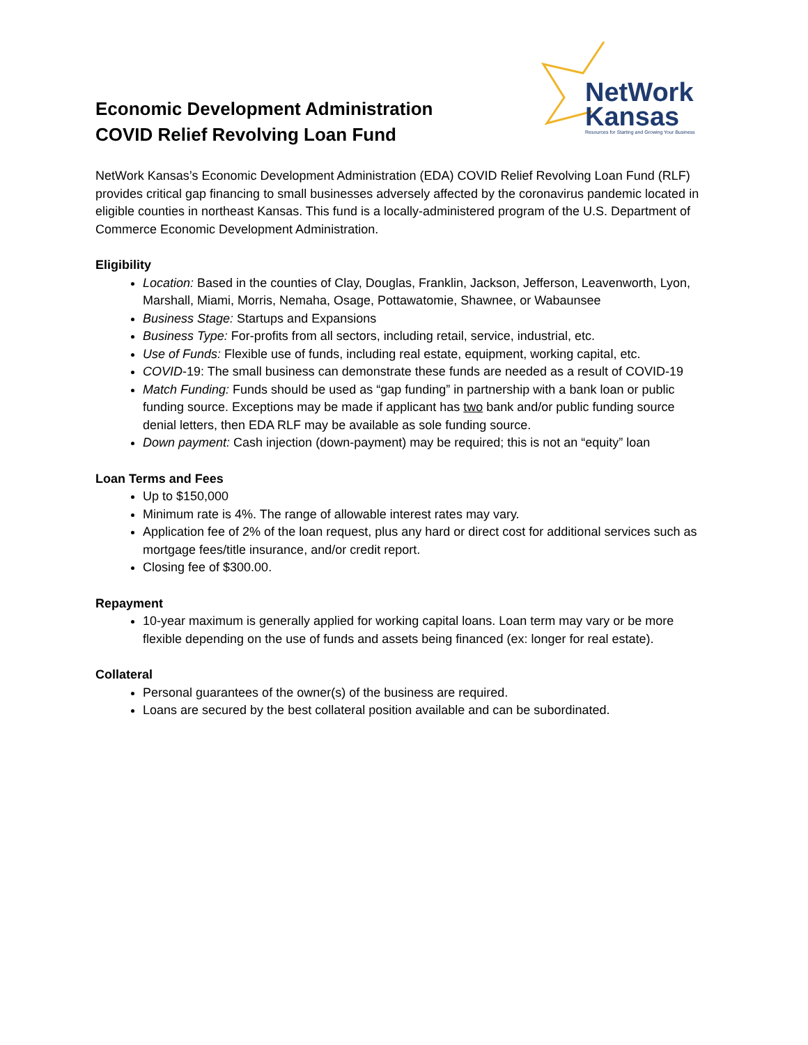Economic Development Administration
COVID Relief Revolving Loan Fund
NetWork
Kansas
Resources for Starting and Growing Your Business
NetWork Kansas’s Economic Development Administration (EDA) COVID Relief Revolving Loan Fund (RLF) provides critical gap financing to small businesses adversely affected by the coronavirus pandemic located in eligible counties in northeast Kansas. This fund is a locally-administered program of the U.S. Department of Commerce Economic Development Administration.
Eligibility
Location: Based in the counties of Clay, Douglas, Franklin, Jackson, Jefferson, Leavenworth, Lyon, Marshall, Miami, Morris, Nemaha, Osage, Pottawatomie, Shawnee, or Wabaunsee
Business Stage: Startups and Expansions
Business Type: For-profits from all sectors, including retail, service, industrial, etc.
Use of Funds: Flexible use of funds, including real estate, equipment, working capital, etc.
COVID-19: The small business can demonstrate these funds are needed as a result of COVID-19
Match Funding: Funds should be used as “gap funding” in partnership with a bank loan or public funding source. Exceptions may be made if applicant has two bank and/or public funding source denial letters, then EDA RLF may be available as sole funding source.
Down payment: Cash injection (down-payment) may be required; this is not an “equity” loan
Loan Terms and Fees
Up to $150,000
Minimum rate is 4%. The range of allowable interest rates may vary.
Application fee of 2% of the loan request, plus any hard or direct cost for additional services such as mortgage fees/title insurance, and/or credit report.
Closing fee of $300.00.
Repayment
10-year maximum is generally applied for working capital loans. Loan term may vary or be more flexible depending on the use of funds and assets being financed (ex: longer for real estate).
Collateral
Personal guarantees of the owner(s) of the business are required.
Loans are secured by the best collateral position available and can be subordinated.